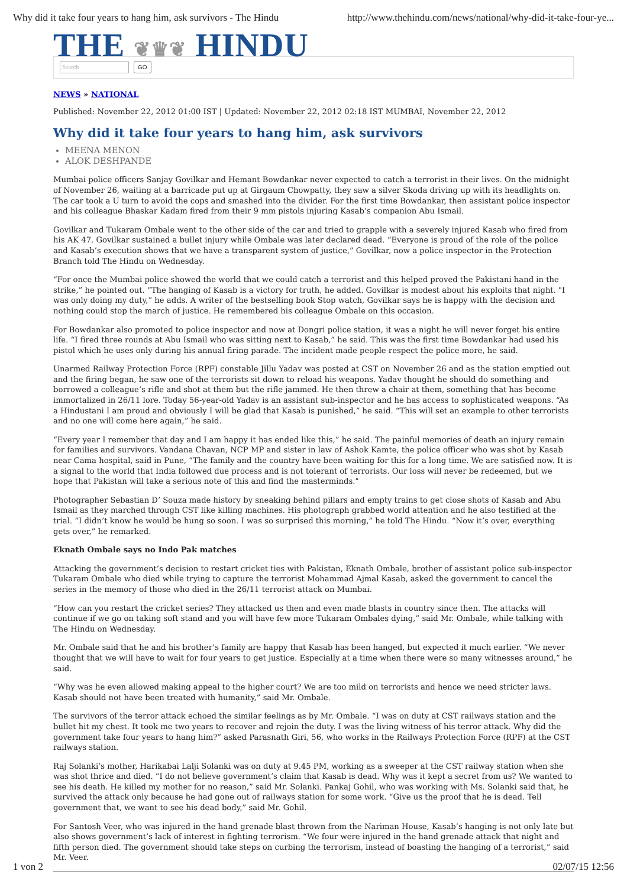Why did it take four years to hang him, ask survivors - The Hindu http://www.thehindu.com/news/national/why-did-it-take-four-ye...
THE ❦♛❦ HINDU
Search
GO
NEWS » NATIONAL
Published: November 22, 2012 01:00 IST | Updated: November 22, 2012 02:18 IST MUMBAI, November 22, 2012
Why did it take four years to hang him, ask survivors
MEENA MENON
ALOK DESHPANDE
Mumbai police officers Sanjay Govilkar and Hemant Bowdankar never expected to catch a terrorist in their lives. On the midnight of November 26, waiting at a barricade put up at Girgaum Chowpatty, they saw a silver Skoda driving up with its headlights on. The car took a U turn to avoid the cops and smashed into the divider. For the first time Bowdankar, then assistant police inspector and his colleague Bhaskar Kadam fired from their 9 mm pistols injuring Kasab’s companion Abu Ismail.
Govilkar and Tukaram Ombale went to the other side of the car and tried to grapple with a severely injured Kasab who fired from his AK 47. Govilkar sustained a bullet injury while Ombale was later declared dead. “Everyone is proud of the role of the police and Kasab’s execution shows that we have a transparent system of justice,” Govilkar, now a police inspector in the Protection Branch told The Hindu on Wednesday.
“For once the Mumbai police showed the world that we could catch a terrorist and this helped proved the Pakistani hand in the strike,” he pointed out. “The hanging of Kasab is a victory for truth, he added. Govilkar is modest about his exploits that night. "I was only doing my duty,” he adds. A writer of the bestselling book Stop watch, Govilkar says he is happy with the decision and nothing could stop the march of justice. He remembered his colleague Ombale on this occasion.
For Bowdankar also promoted to police inspector and now at Dongri police station, it was a night he will never forget his entire life. “I fired three rounds at Abu Ismail who was sitting next to Kasab,” he said. This was the first time Bowdankar had used his pistol which he uses only during his annual firing parade. The incident made people respect the police more, he said.
Unarmed Railway Protection Force (RPF) constable Jillu Yadav was posted at CST on November 26 and as the station emptied out and the firing began, he saw one of the terrorists sit down to reload his weapons. Yadav thought he should do something and borrowed a colleague’s rifle and shot at them but the rifle jammed. He then threw a chair at them, something that has become immortalized in 26/11 lore. Today 56-year-old Yadav is an assistant sub-inspector and he has access to sophisticated weapons. “As a Hindustani I am proud and obviously I will be glad that Kasab is punished,” he said. “This will set an example to other terrorists and no one will come here again,” he said.
“Every year I remember that day and I am happy it has ended like this,” he said. The painful memories of death an injury remain for families and survivors. Vandana Chavan, NCP MP and sister in law of Ashok Kamte, the police officer who was shot by Kasab near Cama hospital, said in Pune, “The family and the country have been waiting for this for a long time. We are satisfied now. It is a signal to the world that India followed due process and is not tolerant of terrorists. Our loss will never be redeemed, but we hope that Pakistan will take a serious note of this and find the masterminds."
Photographer Sebastian D’ Souza made history by sneaking behind pillars and empty trains to get close shots of Kasab and Abu Ismail as they marched through CST like killing machines. His photograph grabbed world attention and he also testified at the trial. “I didn’t know he would be hung so soon. I was so surprised this morning,” he told The Hindu. “Now it’s over, everything gets over,” he remarked.
Eknath Ombale says no Indo Pak matches
Attacking the government’s decision to restart cricket ties with Pakistan, Eknath Ombale, brother of assistant police sub-inspector Tukaram Ombale who died while trying to capture the terrorist Mohammad Ajmal Kasab, asked the government to cancel the series in the memory of those who died in the 26/11 terrorist attack on Mumbai.
“How can you restart the cricket series? They attacked us then and even made blasts in country since then. The attacks will continue if we go on taking soft stand and you will have few more Tukaram Ombales dying,” said Mr. Ombale, while talking with The Hindu on Wednesday.
Mr. Ombale said that he and his brother’s family are happy that Kasab has been hanged, but expected it much earlier. “We never thought that we will have to wait for four years to get justice. Especially at a time when there were so many witnesses around,” he said.
“Why was he even allowed making appeal to the higher court? We are too mild on terrorists and hence we need stricter laws. Kasab should not have been treated with humanity,” said Mr. Ombale.
The survivors of the terror attack echoed the similar feelings as by Mr. Ombale. “I was on duty at CST railways station and the bullet hit my chest. It took me two years to recover and rejoin the duty. I was the living witness of his terror attack. Why did the government take four years to hang him?” asked Parasnath Giri, 56, who works in the Railways Protection Force (RPF) at the CST railways station.
Raj Solanki’s mother, Harikabai Lalji Solanki was on duty at 9.45 PM, working as a sweeper at the CST railway station when she was shot thrice and died. “I do not believe government’s claim that Kasab is dead. Why was it kept a secret from us? We wanted to see his death. He killed my mother for no reason,” said Mr. Solanki. Pankaj Gohil, who was working with Ms. Solanki said that, he survived the attack only because he had gone out of railways station for some work. “Give us the proof that he is dead. Tell government that, we want to see his dead body,” said Mr. Gohil.
For Santosh Veer, who was injured in the hand grenade blast thrown from the Nariman House, Kasab’s hanging is not only late but also shows government’s lack of interest in fighting terrorism. “We four were injured in the hand grenade attack that night and fifth person died. The government should take steps on curbing the terrorism, instead of boasting the hanging of a terrorist,” said Mr. Veer.
1 von 2 02/07/15 12:56